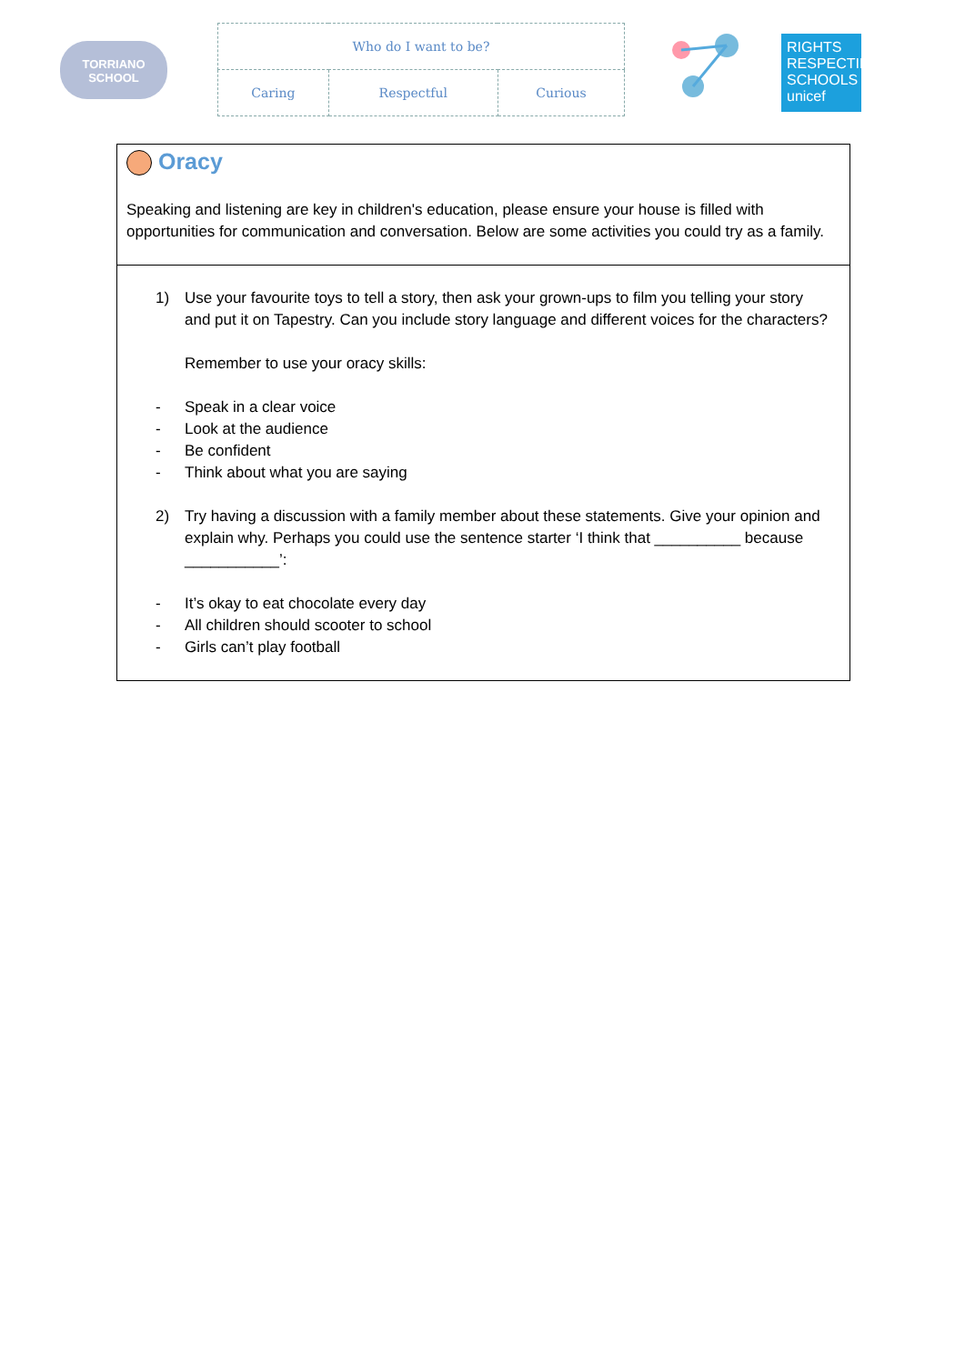TORRIANO
SCHOOL
| Who do I want to be? | | |
| Caring | Respectful | Curious |
RIGHTS RESPECTING SCHOOLS
unicef
Oracy
Speaking and listening are key in children's education, please ensure your house is filled with opportunities for communication and conversation. Below are some activities you could try as a family.
1) Use your favourite toys to tell a story, then ask your grown-ups to film you telling your story and put it on Tapestry. Can you include story language and different voices for the characters?
Remember to use your oracy skills:
- Speak in a clear voice
- Look at the audience
- Be confident
- Think about what you are saying
2) Try having a discussion with a family member about these statements. Give your opinion and explain why. Perhaps you could use the sentence starter ‘I think that __________ because ___________’:
- It’s okay to eat chocolate every day
- All children should scooter to school
- Girls can’t play football